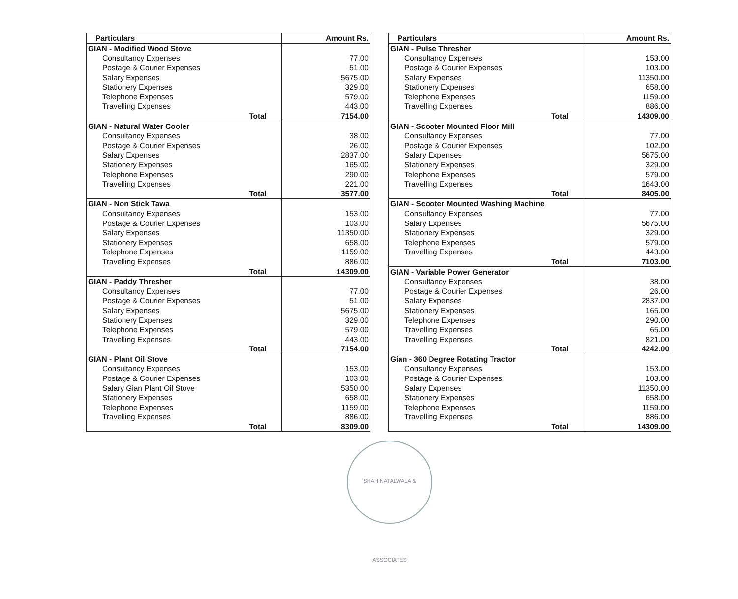| Particulars | Amount Rs. |
| --- | --- |
| GIAN - Modified Wood Stove | |
| Consultancy Expenses | 77.00 |
| Postage & Courier Expenses | 51.00 |
| Salary Expenses | 5675.00 |
| Stationery Expenses | 329.00 |
| Telephone Expenses | 579.00 |
| Travelling Expenses | 443.00 |
| Total | 7154.00 |
| GIAN - Natural Water Cooler | |
| Consultancy Expenses | 38.00 |
| Postage & Courier Expenses | 26.00 |
| Salary Expenses | 2837.00 |
| Stationery Expenses | 165.00 |
| Telephone Expenses | 290.00 |
| Travelling Expenses | 221.00 |
| Total | 3577.00 |
| GIAN - Non Stick Tawa | |
| Consultancy Expenses | 153.00 |
| Postage & Courier Expenses | 103.00 |
| Salary Expenses | 11350.00 |
| Stationery Expenses | 658.00 |
| Telephone Expenses | 1159.00 |
| Travelling Expenses | 886.00 |
| Total | 14309.00 |
| GIAN - Paddy Thresher | |
| Consultancy Expenses | 77.00 |
| Postage & Courier Expenses | 51.00 |
| Salary Expenses | 5675.00 |
| Stationery Expenses | 329.00 |
| Telephone Expenses | 579.00 |
| Travelling Expenses | 443.00 |
| Total | 7154.00 |
| GIAN - Plant Oil Stove | |
| Consultancy Expenses | 153.00 |
| Postage & Courier Expenses | 103.00 |
| Salary Gian Plant Oil Stove | 5350.00 |
| Stationery Expenses | 658.00 |
| Telephone Expenses | 1159.00 |
| Travelling Expenses | 886.00 |
| Total | 8309.00 |
| Particulars | Amount Rs. |
| --- | --- |
| GIAN - Pulse Thresher | |
| Consultancy Expenses | 153.00 |
| Postage & Courier Expenses | 103.00 |
| Salary Expenses | 11350.00 |
| Stationery Expenses | 658.00 |
| Telephone Expenses | 1159.00 |
| Travelling Expenses | 886.00 |
| Total | 14309.00 |
| GIAN - Scooter Mounted Floor Mill | |
| Consultancy Expenses | 77.00 |
| Postage & Courier Expenses | 102.00 |
| Salary Expenses | 5675.00 |
| Stationery Expenses | 329.00 |
| Telephone Expenses | 579.00 |
| Travelling Expenses | 1643.00 |
| Total | 8405.00 |
| GIAN - Scooter Mounted Washing Machine | |
| Consultancy Expenses | 77.00 |
| Salary Expenses | 5675.00 |
| Stationery Expenses | 329.00 |
| Telephone Expenses | 579.00 |
| Travelling Expenses | 443.00 |
| Total | 7103.00 |
| GIAN - Variable Power Generator | |
| Consultancy Expenses | 38.00 |
| Postage & Courier Expenses | 26.00 |
| Salary Expenses | 2837.00 |
| Stationery Expenses | 165.00 |
| Telephone Expenses | 290.00 |
| Travelling Expenses | 65.00 |
| Travelling Expenses | 821.00 |
| Total | 4242.00 |
| Gian - 360 Degree Rotating Tractor | |
| Consultancy Expenses | 153.00 |
| Postage & Courier Expenses | 103.00 |
| Salary Expenses | 11350.00 |
| Stationery Expenses | 658.00 |
| Telephone Expenses | 1159.00 |
| Travelling Expenses | 886.00 |
| Total | 14309.00 |
SHAH NATALWALA & ASSOCIATES